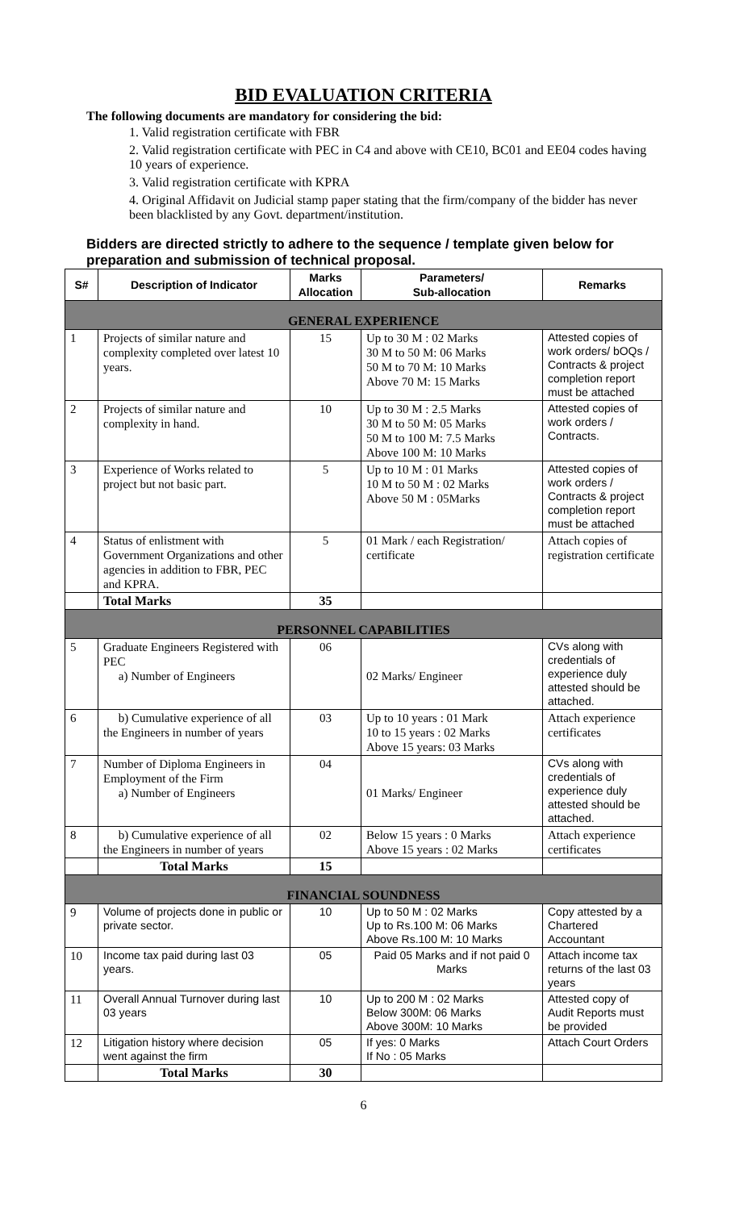BID EVALUATION CRITERIA
The following documents are mandatory for considering the bid:
1. Valid registration certificate with FBR
2. Valid registration certificate with PEC in C4 and above with CE10, BC01 and EE04 codes having 10 years of experience.
3. Valid registration certificate with KPRA
4. Original Affidavit on Judicial stamp paper stating that the firm/company of the bidder has never been blacklisted by any Govt. department/institution.
Bidders are directed strictly to adhere to the sequence / template given below for preparation and submission of technical proposal.
| S# | Description of Indicator | Marks Allocation | Parameters/ Sub-allocation | Remarks |
| --- | --- | --- | --- | --- |
| GENERAL EXPERIENCE | | | | |
| 1 | Projects of similar nature and complexity completed over latest 10 years. | 15 | Up to 30 M : 02 Marks 30 M to 50 M: 06 Marks 50 M to 70 M: 10 Marks Above 70 M: 15 Marks | Attested copies of work orders/ bOQs / Contracts & project completion report must be attached |
| 2 | Projects of similar nature and complexity in hand. | 10 | Up to 30 M : 2.5 Marks 30 M to 50 M: 05 Marks 50 M to 100 M: 7.5 Marks Above 100 M: 10 Marks | Attested copies of work orders / Contracts. |
| 3 | Experience of Works related to project but not basic part. | 5 | Up to 10 M : 01 Marks 10 M to 50 M : 02 Marks Above 50 M : 05Marks | Attested copies of work orders / Contracts & project completion report must be attached |
| 4 | Status of enlistment with Government Organizations and other agencies in addition to FBR, PEC and KPRA. | 5 | 01 Mark / each Registration/ certificate | Attach copies of registration certificate |
| | Total Marks | 35 | | |
| PERSONNEL CAPABILITIES | | | | |
| 5 | Graduate Engineers Registered with PEC a) Number of Engineers | 06 | 02 Marks/ Engineer | CVs along with credentials of experience duly attested should be attached. |
| 6 | b) Cumulative experience of all the Engineers in number of years | 03 | Up to 10 years : 01 Mark 10 to 15 years : 02 Marks Above 15 years: 03 Marks | Attach experience certificates |
| 7 | Number of Diploma Engineers in Employment of the Firm a) Number of Engineers | 04 | 01 Marks/ Engineer | CVs along with credentials of experience duly attested should be attached. |
| 8 | b) Cumulative experience of all the Engineers in number of years | 02 | Below 15 years : 0 Marks Above 15 years : 02 Marks | Attach experience certificates |
| | Total Marks | 15 | | |
| FINANCIAL SOUNDNESS | | | | |
| 9 | Volume of projects done in public or private sector. | 10 | Up to 50 M : 02 Marks Up to Rs.100 M: 06 Marks Above Rs.100 M: 10 Marks | Copy attested by a Chartered Accountant |
| 10 | Income tax paid during last 03 years. | 05 | Paid 05 Marks and if not paid 0 Marks | Attach income tax returns of the last 03 years |
| 11 | Overall Annual Turnover during last 03 years | 10 | Up to 200 M : 02 Marks Below 300M: 06 Marks Above 300M: 10 Marks | Attested copy of Audit Reports must be provided |
| 12 | Litigation history where decision went against the firm | 05 | If yes: 0 Marks If No : 05 Marks | Attach Court Orders |
| | Total Marks | 30 | | |
6